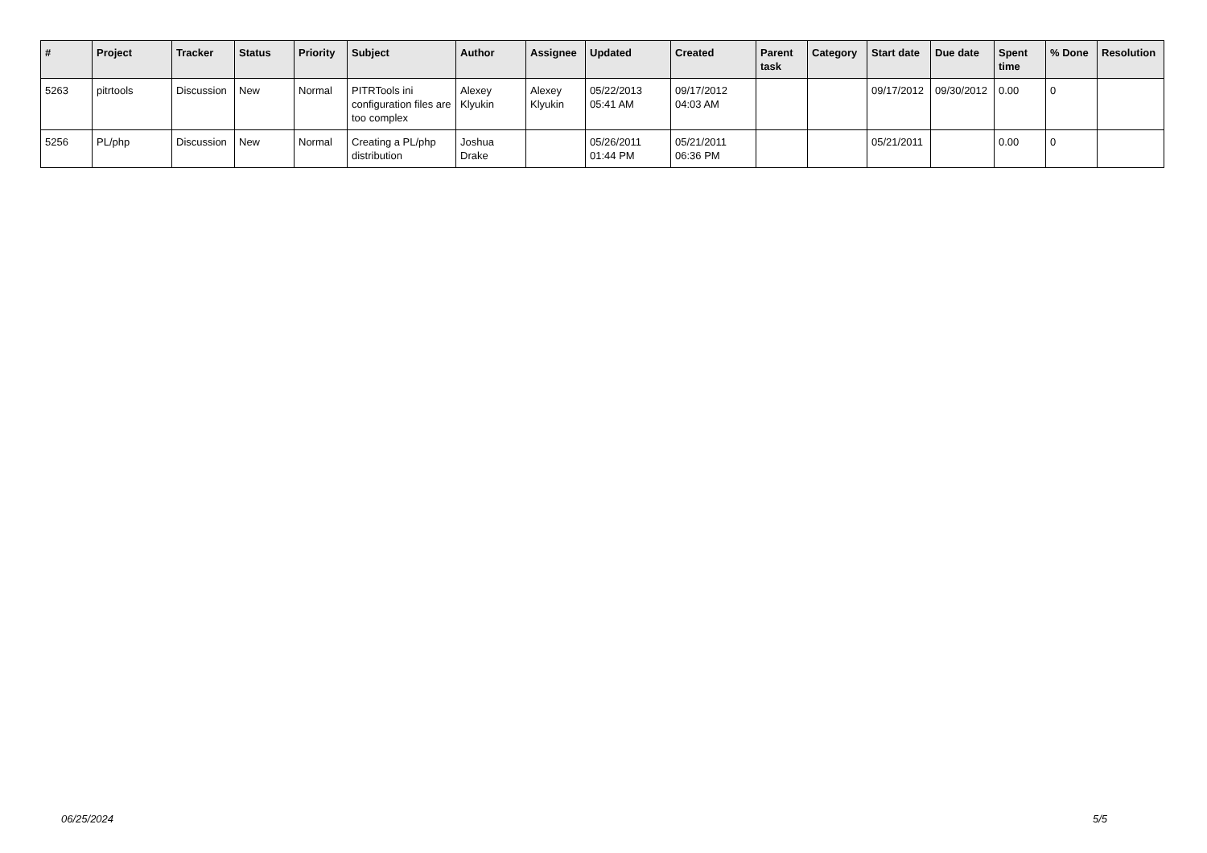| # | Project | Tracker | Status | Priority | Subject | Author | Assignee | Updated | Created | Parent task | Category | Start date | Due date | Spent time | % Done | Resolution |
| --- | --- | --- | --- | --- | --- | --- | --- | --- | --- | --- | --- | --- | --- | --- | --- | --- |
| 5263 | pitrtools | Discussion | New | Normal | PITRTools ini configuration files are too complex | Alexey Klyukin | Alexey Klyukin | 05/22/2013 05:41 AM | 09/17/2012 04:03 AM | | | 09/17/2012 | 09/30/2012 | 0.00 | 0 | |
| 5256 | PL/php | Discussion | New | Normal | Creating a PL/php distribution | Joshua Drake | | 05/26/2011 01:44 PM | 05/21/2011 06:36 PM | | | 05/21/2011 | | 0.00 | 0 | |
06/25/2024 5/5